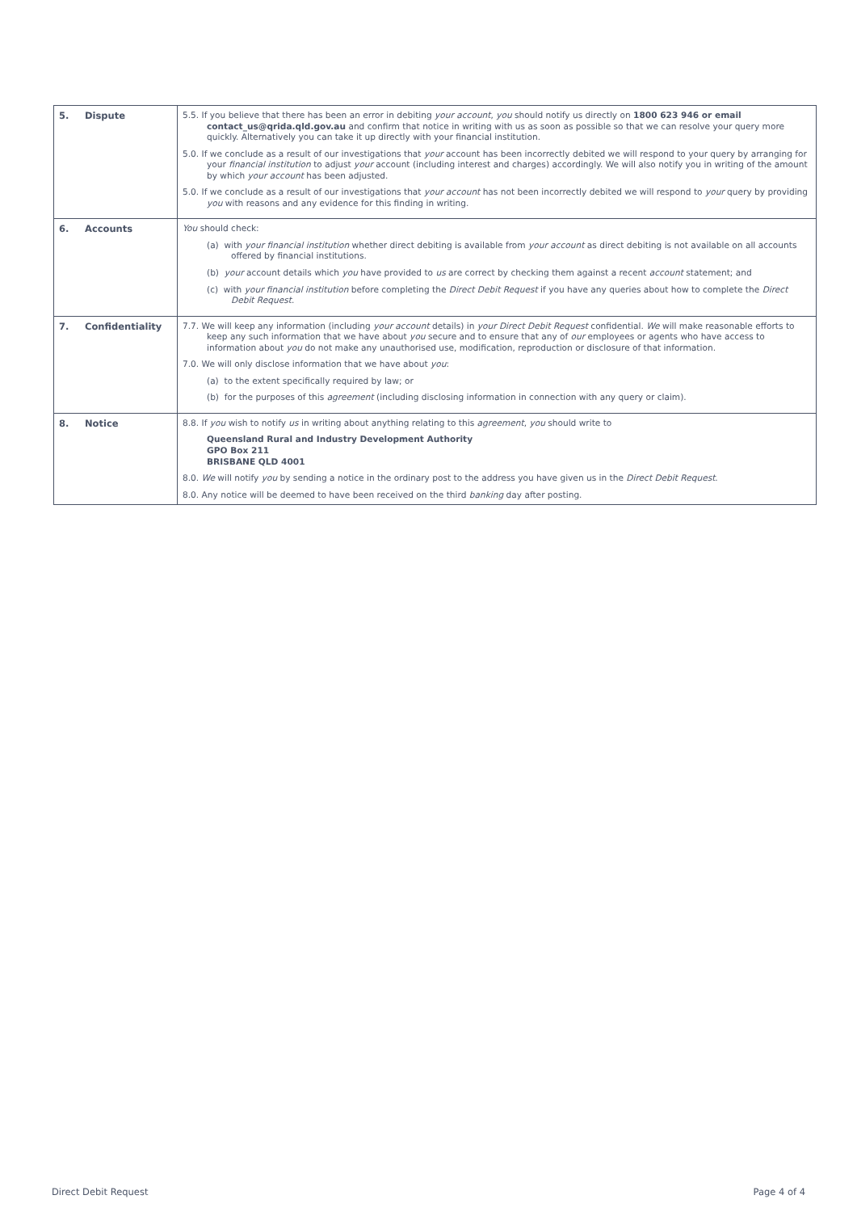| 5. Dispute | 5.5. If you believe that there has been an error in debiting your account , you should notify us directly on 1800 623 946 or email contact_us@qrida.qld.gov.au and confirm that notice in writing with us as soon as possible so that we can resolve your query more quickly. Alternatively you can take it up directly with your financial institution. 5.0. If we conclude as a result of our investigations that your account has been incorrectly debited we will respond to your query by arranging for your financial institution to adjust your account (including interest and charges) accordingly. We will also notify you in writing of the amount by which your account has been adjusted. 5.0. If we conclude as a result of our investigations that your account has not been incorrectly debited we will respond to your query by providing you with reasons and any evidence for this finding in writing. |
| 6. Accounts | You should check: (a) with your financial institution whether direct debiting is available from your account as direct debiting is not available on all accounts offered by financial institutions. (b) your account details which you have provided to us are correct by checking them against a recent account statement; and (c) with your financial institution before completing the Direct Debit Request if you have any queries about how to complete the Direct Debit Request . |
| 7. Confidentiality | 7.7. We will keep any information (including your account details) in your Direct Debit Request confidential. We will make reasonable efforts to keep any such information that we have about you secure and to ensure that any of our employees or agents who have access to information about you do not make any unauthorised use, modification, reproduction or disclosure of that information. 7.0. We will only disclose information that we have about you : (a) to the extent specifically required by law; or (b) for the purposes of this agreement (including disclosing information in connection with any query or claim). |
| 8. Notice | 8.8. If you wish to notify us in writing about anything relating to this agreement , you should write to Queensland Rural and Industry Development Authority GPO Box 211 BRISBANE QLD 4001 8.0. We will notify you by sending a notice in the ordinary post to the address you have given us in the Direct Debit Request . 8.0. Any notice will be deemed to have been received on the third banking day after posting. |
Direct Debit Request Page 4 of 4